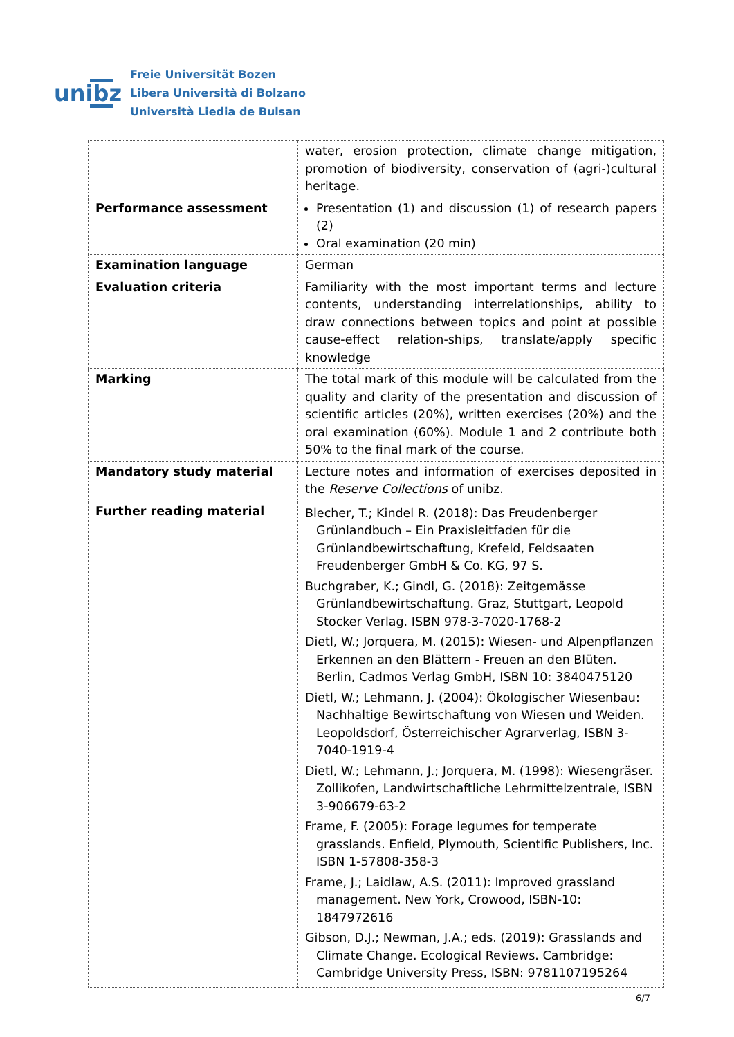unibz
Freie Universität Bozen
Libera Università di Bolzano
Università Liedia de Bulsan
| | water, erosion protection, climate change mitigation, promotion of biodiversity, conservation of (agri-)cultural heritage. |
| Performance assessment | Presentation (1) and discussion (1) of research papers (2) Oral examination (20 min) |
| Examination language | German |
| Evaluation criteria | Familiarity with the most important terms and lecture contents, understanding interrelationships, ability to draw connections between topics and point at possible cause-effect relation-ships, translate/apply specific knowledge |
| Marking | The total mark of this module will be calculated from the quality and clarity of the presentation and discussion of scientific articles (20%), written exercises (20%) and the oral examination (60%). Module 1 and 2 contribute both 50% to the final mark of the course. |
| Mandatory study material | Lecture notes and information of exercises deposited in the Reserve Collections of unibz. |
| Further reading material | Blecher, T.; Kindel R. (2018): Das Freudenberger Grünlandbuch – Ein Praxisleitfaden für die Grünlandbewirtschaftung, Krefeld, Feldsaaten Freudenberger GmbH & Co. KG, 97 S. Buchgraber, K.; Gindl, G. (2018): Zeitgemässe Grünlandbewirtschaftung. Graz, Stuttgart, Leopold Stocker Verlag. ISBN 978-3-7020-1768-2 Dietl, W.; Jorquera, M. (2015): Wiesen- und Alpenpflanzen Erkennen an den Blättern - Freuen an den Blüten. Berlin, Cadmos Verlag GmbH, ISBN 10: 3840475120 Dietl, W.; Lehmann, J. (2004): Ökologischer Wiesenbau: Nachhaltige Bewirtschaftung von Wiesen und Weiden. Leopoldsdorf, Österreichischer Agrarverlag, ISBN 3-7040-1919-4 Dietl, W.; Lehmann, J.; Jorquera, M. (1998): Wiesengräser. Zollikofen, Landwirtschaftliche Lehrmittelzentrale, ISBN 3-906679-63-2 Frame, F. (2005): Forage legumes for temperate grasslands. Enfield, Plymouth, Scientific Publishers, Inc. ISBN 1-57808-358-3 Frame, J.; Laidlaw, A.S. (2011): Improved grassland management. New York, Crowood, ISBN-10: 1847972616 Gibson, D.J.; Newman, J.A.; eds. (2019): Grasslands and Climate Change. Ecological Reviews. Cambridge: Cambridge University Press, ISBN: 9781107195264 |
6/7